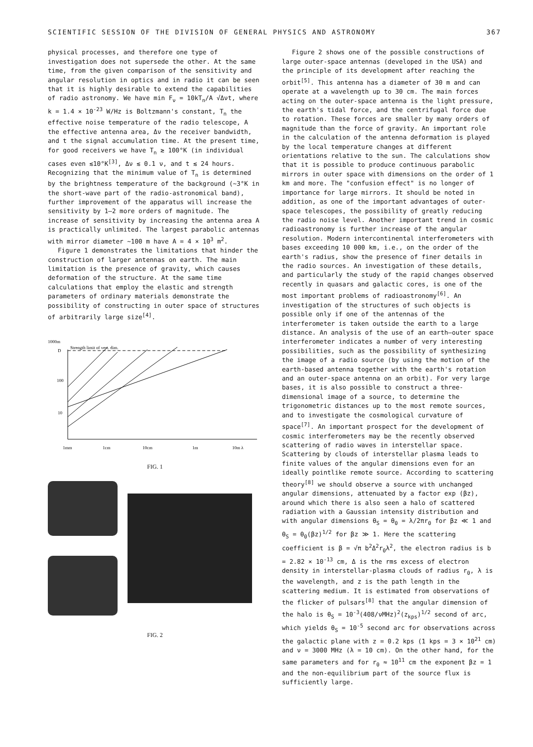SCIENTIFIC SESSION OF THE DIVISION OF GENERAL PHYSICS AND ASTRONOMY 367
physical processes, and therefore one type of investigation does not supersede the other. At the same time, from the given comparison of the sensitivity and angular resolution in optics and in radio it can be seen that it is highly desirable to extend the capabilities of radio astronomy. We have min F<sub>ν</sub> = 10kT<sub>n</sub>/A √Δνt, where k = 1.4 × 10<sup>-23</sup> W/Hz is Boltzmann's constant, T<sub>n</sub> the effective noise temperature of the radio telescope, A the effective antenna area, Δν the receiver bandwidth, and t the signal accumulation time. At the present time, for good receivers we have T<sub>n</sub> ≳ 100°K (in individual cases even ≲10°K<sup>[3]</sup>, Δν ≲ 0.1 ν, and t ≲ 24 hours. Recognizing that the minimum value of T<sub>n</sub> is determined by the brightness temperature of the background (~3°K in the short-wave part of the radio-astronomical band), further improvement of the apparatus will increase the sensitivity by 1–2 more orders of magnitude. The increase of sensitivity by increasing the antenna area A is practically unlimited. The largest parabolic antennas with mirror diameter ~100 m have A = 4 × 10<sup>3</sup> m<sup>2</sup>.
Figure 1 demonstrates the limitations that hinder the construction of larger antennas on earth. The main limitation is the presence of gravity, which causes deformation of the structure. At the same time calculations that employ the elastic and strength parameters of ordinary materials demonstrate the possibility of constructing in outer space of structures of arbitrarily large size<sup>[4]</sup>.
1000m
D
100
10
Strength limit of vert. dim.
1mm
1cm
10cm
1m
10m λ
FIG. 1
FIG. 2
Figure 2 shows one of the possible constructions of large outer-space antennas (developed in the USA) and the principle of its development after reaching the orbit<sup>[5]</sup>. This antenna has a diameter of 30 m and can operate at a wavelength up to 30 cm. The main forces acting on the outer-space antenna is the light pressure, the earth's tidal force, and the centrifugal force due to rotation. These forces are smaller by many orders of magnitude than the force of gravity. An important role in the calculation of the antenna deformation is played by the local temperature changes at different orientations relative to the sun. The calculations show that it is possible to produce continuous parabolic mirrors in outer space with dimensions on the order of 1 km and more. The "confusion effect" is no longer of importance for large mirrors. It should be noted in addition, as one of the important advantages of outer-space telescopes, the possibility of greatly reducing the radio noise level. Another important trend in cosmic radioastronomy is further increase of the angular resolution. Modern intercontinental interferometers with bases exceeding 10 000 km, i.e., on the order of the earth's radius, show the presence of finer details in the radio sources. An investigation of these details, and particularly the study of the rapid changes observed recently in quasars and galactic cores, is one of the most important problems of radioastronomy<sup>[6]</sup>. An investigation of the structures of such objects is possible only if one of the antennas of the interferometer is taken outside the earth to a large distance. An analysis of the use of an earth–outer space interferometer indicates a number of very interesting possibilities, such as the possibility of synthesizing the image of a radio source (by using the motion of the earth-based antenna together with the earth's rotation and an outer-space antenna on an orbit). For very large bases, it is also possible to construct a three-dimensional image of a source, to determine the trigonometric distances up to the most remote sources, and to investigate the cosmological curvature of space<sup>[7]</sup>. An important prospect for the development of cosmic interferometers may be the recently observed scattering of radio waves in interstellar space. Scattering by clouds of interstellar plasma leads to finite values of the angular dimensions even for an ideally pointlike remote source. According to scattering theory<sup>[8]</sup> we should observe a source with unchanged angular dimensions, attenuated by a factor exp (βz), around which there is also seen a halo of scattered radiation with a Gaussian intensity distribution and with angular dimensions θ<sub>S</sub> = θ<sub>0</sub> = λ/2πr<sub>0</sub> for βz ≪ 1 and θ<sub>S</sub> = θ<sub>0</sub>(βz)<sup>1/2</sup> for βz ≫ 1. Here the scattering coefficient is β = √π b<sup>2</sup>Δ<sup>2</sup>r<sub>0</sub>λ<sup>2</sup>, the electron radius is b = 2.82 × 10<sup>-13</sup> cm, Δ is the rms excess of electron density in interstellar-plasma clouds of radius r<sub>0</sub>, λ is the wavelength, and z is the path length in the scattering medium. It is estimated from observations of the flicker of pulsars<sup>[8]</sup> that the angular dimension of the halo is θ<sub>S</sub> = 10<sup>-3</sup>(408/νMHz)<sup>2</sup>(z<sub>kps</sub>)<sup>1/2</sup> second of arc, which yields θ<sub>S</sub> = 10<sup>-5</sup> second arc for observations across the galactic plane with z = 0.2 kps (1 kps = 3 × 10<sup>21</sup> cm) and ν = 3000 MHz (λ = 10 cm). On the other hand, for the same parameters and for r<sub>0</sub> ≈ 10<sup>11</sup> cm the exponent βz = 1 and the non-equilibrium part of the source flux is sufficiently large.